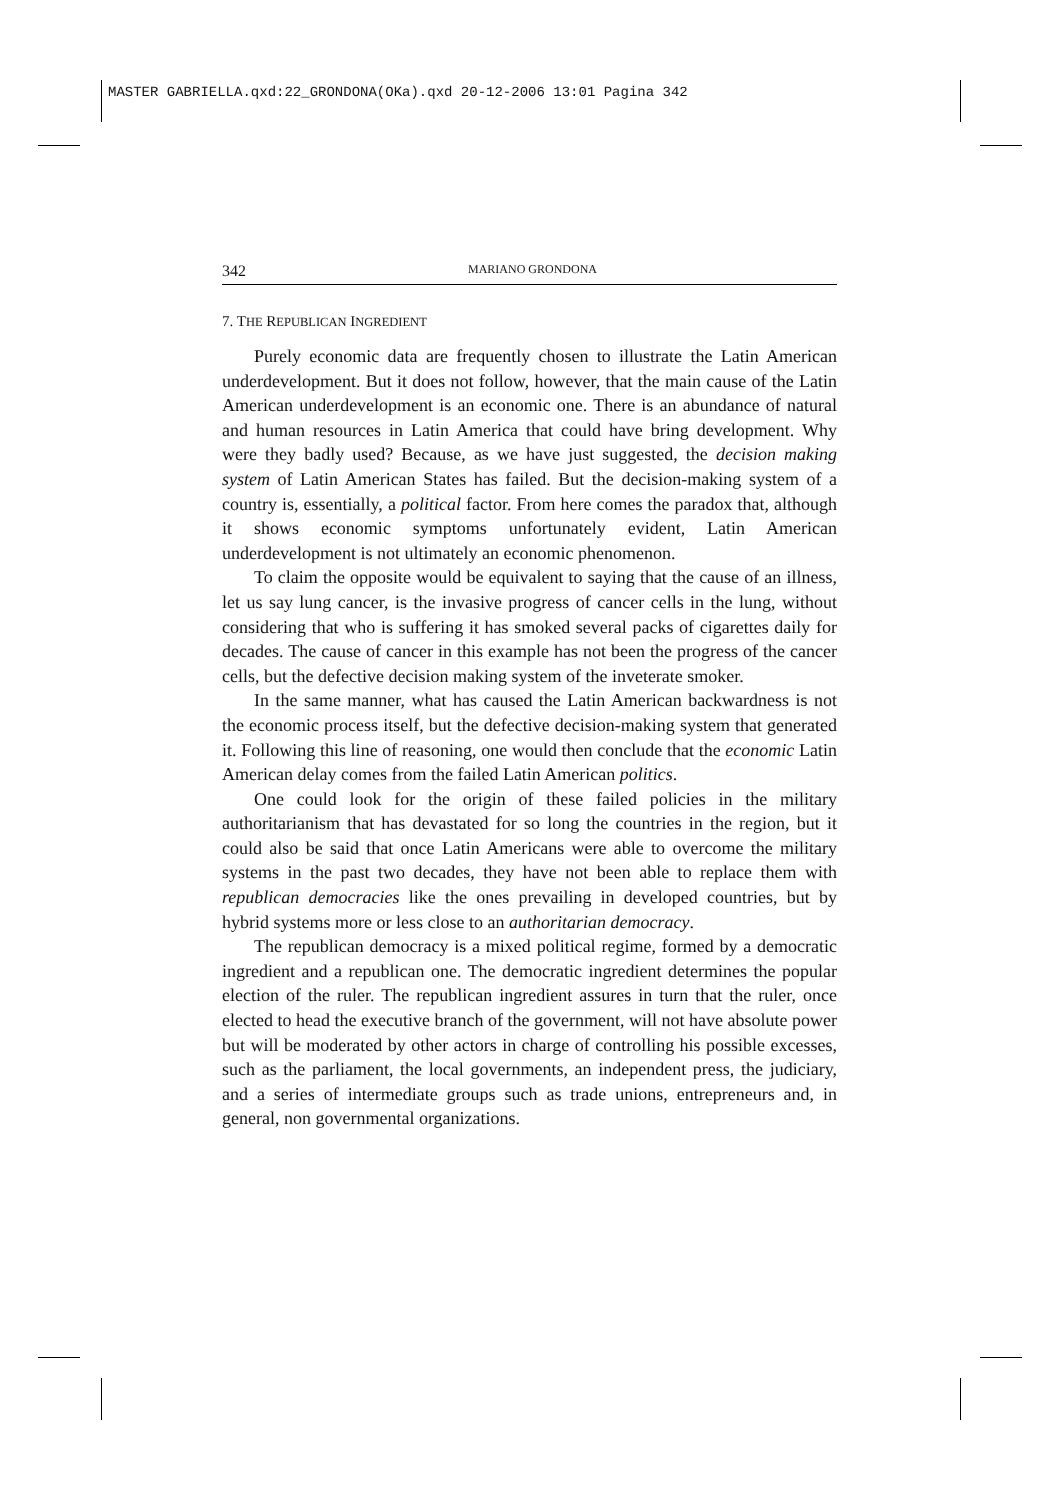MASTER GABRIELLA.qxd:22_GRONDONA(OKa).qxd 20-12-2006 13:01 Pagina 342
342 MARIANO GRONDONA
7. THE REPUBLICAN INGREDIENT
Purely economic data are frequently chosen to illustrate the Latin American underdevelopment. But it does not follow, however, that the main cause of the Latin American underdevelopment is an economic one. There is an abundance of natural and human resources in Latin America that could have bring development. Why were they badly used? Because, as we have just suggested, the decision making system of Latin American States has failed. But the decision-making system of a country is, essentially, a political factor. From here comes the paradox that, although it shows economic symptoms unfortunately evident, Latin American underdevelopment is not ultimately an economic phenomenon.
To claim the opposite would be equivalent to saying that the cause of an illness, let us say lung cancer, is the invasive progress of cancer cells in the lung, without considering that who is suffering it has smoked several packs of cigarettes daily for decades. The cause of cancer in this example has not been the progress of the cancer cells, but the defective decision making system of the inveterate smoker.
In the same manner, what has caused the Latin American backwardness is not the economic process itself, but the defective decision-making system that generated it. Following this line of reasoning, one would then conclude that the economic Latin American delay comes from the failed Latin American politics.
One could look for the origin of these failed policies in the military authoritarianism that has devastated for so long the countries in the region, but it could also be said that once Latin Americans were able to overcome the military systems in the past two decades, they have not been able to replace them with republican democracies like the ones prevailing in developed countries, but by hybrid systems more or less close to an authoritarian democracy.
The republican democracy is a mixed political regime, formed by a democratic ingredient and a republican one. The democratic ingredient determines the popular election of the ruler. The republican ingredient assures in turn that the ruler, once elected to head the executive branch of the government, will not have absolute power but will be moderated by other actors in charge of controlling his possible excesses, such as the parliament, the local governments, an independent press, the judiciary, and a series of intermediate groups such as trade unions, entrepreneurs and, in general, non governmental organizations.